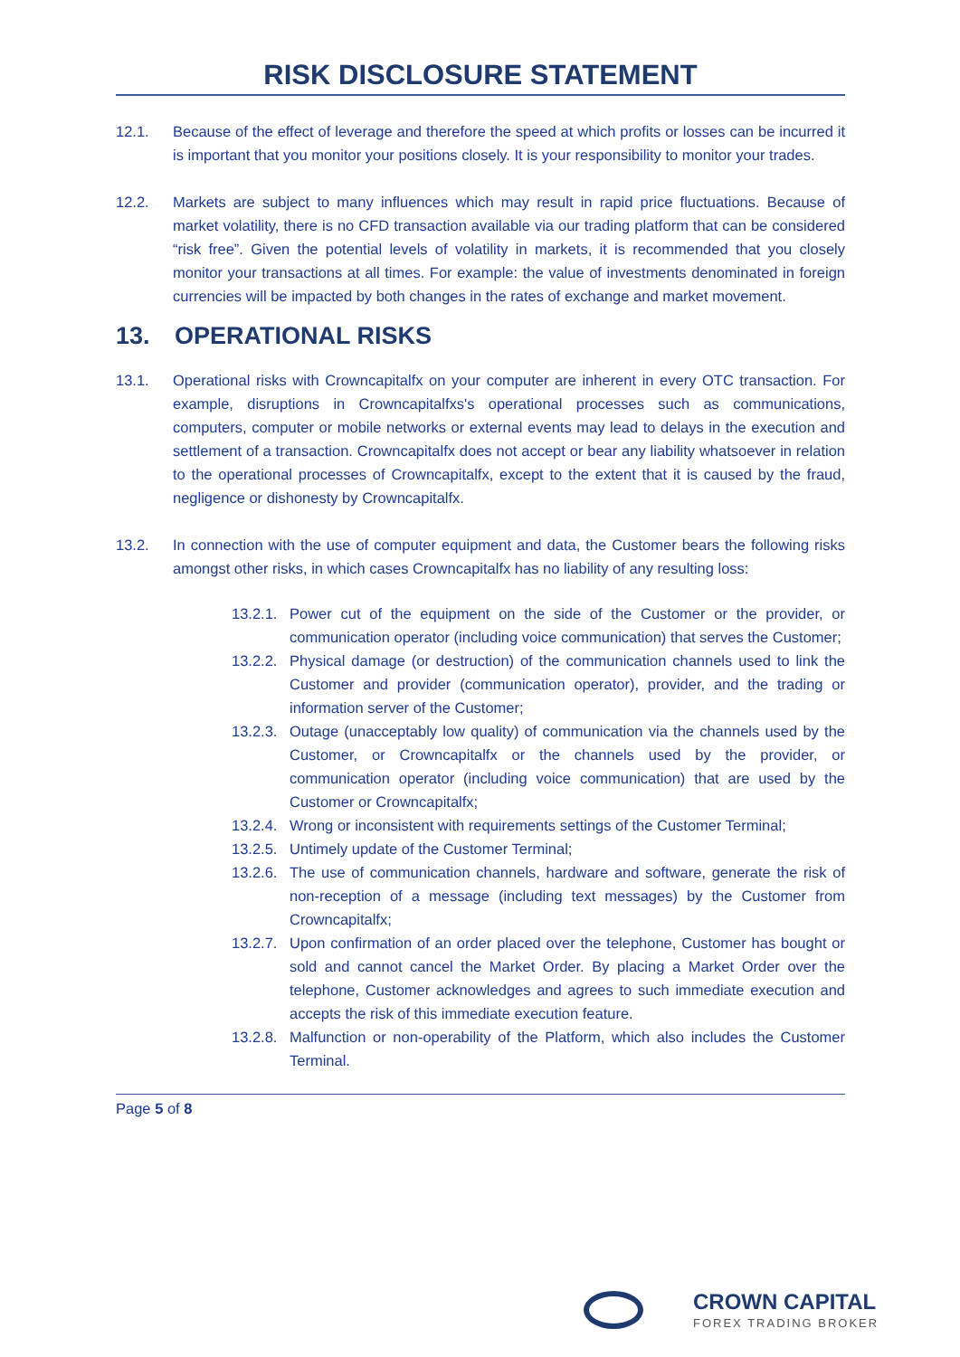RISK DISCLOSURE STATEMENT
12.1. Because of the effect of leverage and therefore the speed at which profits or losses can be incurred it is important that you monitor your positions closely. It is your responsibility to monitor your trades.
12.2. Markets are subject to many influences which may result in rapid price fluctuations. Because of market volatility, there is no CFD transaction available via our trading platform that can be considered “risk free”. Given the potential levels of volatility in markets, it is recommended that you closely monitor your transactions at all times. For example: the value of investments denominated in foreign currencies will be impacted by both changes in the rates of exchange and market movement.
13. OPERATIONAL RISKS
13.1. Operational risks with Crowncapitalfx on your computer are inherent in every OTC transaction. For example, disruptions in Crowncapitalfxs's operational processes such as communications, computers, computer or mobile networks or external events may lead to delays in the execution and settlement of a transaction. Crowncapitalfx does not accept or bear any liability whatsoever in relation to the operational processes of Crowncapitalfx, except to the extent that it is caused by the fraud, negligence or dishonesty by Crowncapitalfx.
13.2. In connection with the use of computer equipment and data, the Customer bears the following risks amongst other risks, in which cases Crowncapitalfx has no liability of any resulting loss:
13.2.1.
Power cut of the equipment on the side of the Customer or the provider, or communication operator (including voice communication) that serves the Customer;
13.2.2.
Physical damage (or destruction) of the communication channels used to link the Customer and provider (communication operator), provider, and the trading or information server of the Customer;
13.2.3.
Outage (unacceptably low quality) of communication via the channels used by the Customer, or Crowncapitalfx or the channels used by the provider, or communication operator (including voice communication) that are used by the Customer or Crowncapitalfx;
13.2.4.
Wrong or inconsistent with requirements settings of the Customer Terminal;
13.2.5.
Untimely update of the Customer Terminal;
13.2.6.
The use of communication channels, hardware and software, generate the risk of non-reception of a message (including text messages) by the Customer from Crowncapitalfx;
13.2.7.
Upon confirmation of an order placed over the telephone, Customer has bought or sold and cannot cancel the Market Order. By placing a Market Order over the telephone, Customer acknowledges and agrees to such immediate execution and accepts the risk of this immediate execution feature.
13.2.8.
Malfunction or non-operability of the Platform, which also includes the Customer Terminal.
Page 5 of 8
CROWN CAPITAL
FOREX TRADING BROKER